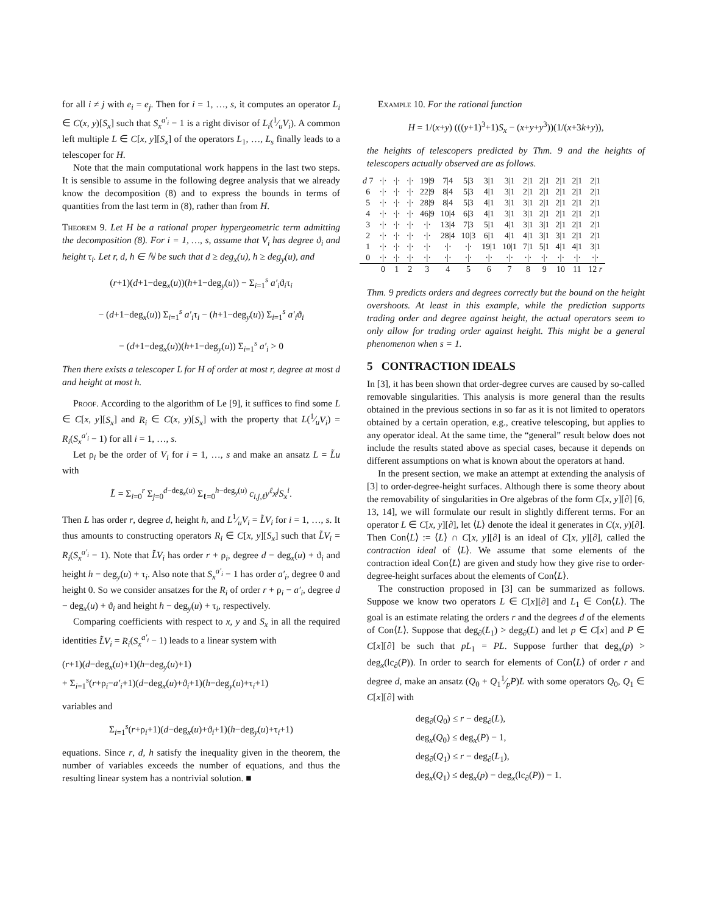for all i ≠ j with e<sub>i</sub> = e<sub>j</sub>. Then for i = 1, …, s, it computes an operator L<sub>i</sub> ∈ C(x, y)[S<sub>x</sub>] such that S<sub>x</sub><sup>a′<sub>i</sub></sup> − 1 is a right divisor of L<sub>i</sub>(1⁄uV<sub>i</sub>). A common left multiple L ∈ C[x, y][S<sub>x</sub>] of the operators L<sub>1</sub>, …, L<sub>s</sub> finally leads to a telescoper for H.
Note that the main computational work happens in the last two steps. It is sensible to assume in the following degree analysis that we already know the decomposition (8) and to express the bounds in terms of quantities from the last term in (8), rather than from H.
Theorem 9. Let H be a rational proper hypergeometric term admitting the decomposition (8). For i = 1, …, s, assume that V<sub>i</sub> has degree ϑ<sub>i</sub> and height τ<sub>i</sub>. Let r, d, h ∈ ℕ be such that d ≥ deg<sub>x</sub>(u), h ≥ deg<sub>y</sub>(u), and
(r+1)(d+1−deg<sub>x</sub>(u))(h+1−deg<sub>y</sub>(u)) − Σ<sub>i=1</sub><sup>s</sup> a′<sub>i</sub>ϑ<sub>i</sub>τ<sub>i</sub>
− (d+1−deg<sub>x</sub>(u)) Σ<sub>i=1</sub><sup>s</sup> a′<sub>i</sub>τ<sub>i</sub> − (h+1−deg<sub>y</sub>(u)) Σ<sub>i=1</sub><sup>s</sup> a′<sub>i</sub>ϑ<sub>i</sub>
− (d+1−deg<sub>x</sub>(u))(h+1−deg<sub>y</sub>(u)) Σ<sub>i=1</sub><sup>s</sup> a′<sub>i</sub> > 0
Then there exists a telescoper L for H of order at most r, degree at most d and height at most h.
Proof. According to the algorithm of Le [9], it suffices to find some L ∈ C[x, y][S<sub>x</sub>] and R<sub>i</sub> ∈ C(x, y)[S<sub>x</sub>] with the property that L(1⁄uV<sub>i</sub>) = R<sub>i</sub>(S<sub>x</sub><sup>a′<sub>i</sub></sup> − 1) for all i = 1, …, s.
Let ρ<sub>i</sub> be the order of V<sub>i</sub> for i = 1, …, s and make an ansatz L = L̃u with
L̃ = Σ<sub>i=0</sub><sup>r</sup> Σ<sub>j=0</sub><sup>d−deg<sub>x</sub>(u)</sup> Σ<sub>ℓ=0</sub><sup>h−deg<sub>y</sub>(u)</sup> c<sub>i,j,ℓ</sub>y<sup>ℓ</sup>x<sup>j</sup>S<sub>x</sub><sup>i</sup>.
Then L has order r, degree d, height h, and L1⁄uV<sub>i</sub> = L̃V<sub>i</sub> for i = 1, …, s. It thus amounts to constructing operators R<sub>i</sub> ∈ C[x, y][S<sub>x</sub>] such that L̃V<sub>i</sub> = R<sub>i</sub>(S<sub>x</sub><sup>a′<sub>i</sub></sup> − 1). Note that L̃V<sub>i</sub> has order r + ρ<sub>i</sub>, degree d − deg<sub>x</sub>(u) + ϑ<sub>i</sub> and height h − deg<sub>y</sub>(u) + τ<sub>i</sub>. Also note that S<sub>x</sub><sup>a′<sub>i</sub></sup> − 1 has order a′<sub>i</sub>, degree 0 and height 0. So we consider ansatzes for the R<sub>i</sub> of order r + ρ<sub>i</sub> − a′<sub>i</sub>, degree d − deg<sub>x</sub>(u) + ϑ<sub>i</sub> and height h − deg<sub>y</sub>(u) + τ<sub>i</sub>, respectively.
Comparing coefficients with respect to x, y and S<sub>x</sub> in all the required identities L̃V<sub>i</sub> = R<sub>i</sub>(S<sub>x</sub><sup>a′<sub>i</sub></sup> − 1) leads to a linear system with
(r+1)(d−deg<sub>x</sub>(u)+1)(h−deg<sub>y</sub>(u)+1)
+ Σ<sub>i=1</sub><sup>s</sup>(r+ρ<sub>i</sub>−a′<sub>i</sub>+1)(d−deg<sub>x</sub>(u)+ϑ<sub>i</sub>+1)(h−deg<sub>y</sub>(u)+τ<sub>i</sub>+1)
variables and
Σ<sub>i=1</sub><sup>s</sup>(r+ρ<sub>i</sub>+1)(d−deg<sub>x</sub>(u)+ϑ<sub>i</sub>+1)(h−deg<sub>y</sub>(u)+τ<sub>i</sub>+1)
equations. Since r, d, h satisfy the inequality given in the theorem, the number of variables exceeds the number of equations, and thus the resulting linear system has a nontrivial solution. ■
Example 10. For the rational function
H = 1/(x+y) (((y+1)<sup>3</sup>+1)S<sub>x</sub> − (x+y+y<sup>3</sup>))(1/(x+3k+y)),
the heights of telescopers predicted by Thm. 9 and the heights of telescopers actually observed are as follows.
| d 7 | ·/· | ·/· | ·/· | 19/9 | 7/4 | 5/3 | 3/1 | 3/1 | 2/1 | 2/1 | 2/1 | 2/1 | 2/1 |
| 6 | ·/· | ·/· | ·/· | 22/9 | 8/4 | 5/3 | 4/1 | 3/1 | 2/1 | 2/1 | 2/1 | 2/1 | 2/1 |
| 5 | ·/· | ·/· | ·/· | 28/9 | 8/4 | 5/3 | 4/1 | 3/1 | 3/1 | 2/1 | 2/1 | 2/1 | 2/1 |
| 4 | ·/· | ·/· | ·/· | 46/9 | 10/4 | 6/3 | 4/1 | 3/1 | 3/1 | 2/1 | 2/1 | 2/1 | 2/1 |
| 3 | ·/· | ·/· | ·/· | ·/· | 13/4 | 7/3 | 5/1 | 4/1 | 3/1 | 3/1 | 2/1 | 2/1 | 2/1 |
| 2 | ·/· | ·/· | ·/· | ·/· | 28/4 | 10/3 | 6/1 | 4/1 | 4/1 | 3/1 | 3/1 | 2/1 | 2/1 |
| 1 | ·/· | ·/· | ·/· | ·/· | ·/· | ·/· | 19/1 | 10/1 | 7/1 | 5/1 | 4/1 | 4/1 | 3/1 |
| 0 | ·/· | ·/· | ·/· | ·/· | ·/· | ·/· | ·/· | ·/· | ·/· | ·/· | ·/· | ·/· | ·/· |
| | 0 | 1 | 2 | 3 | 4 | 5 | 6 | 7 | 8 | 9 | 10 | 11 | 12 r |
Thm. 9 predicts orders and degrees correctly but the bound on the height overshoots. At least in this example, while the prediction supports trading order and degree against height, the actual operators seem to only allow for trading order against height. This might be a general phenomenon when s = 1.
5 CONTRACTION IDEALS
In [3], it has been shown that order-degree curves are caused by so-called removable singularities. This analysis is more general than the results obtained in the previous sections in so far as it is not limited to operators obtained by a certain operation, e.g., creative telescoping, but applies to any operator ideal. At the same time, the “general” result below does not include the results stated above as special cases, because it depends on different assumptions on what is known about the operators at hand.
In the present section, we make an attempt at extending the analysis of [3] to order-degree-height surfaces. Although there is some theory about the removability of singularities in Ore algebras of the form C[x, y][∂] [6, 13, 14], we will formulate our result in slightly different terms. For an operator L ∈ C[x, y][∂], let ⟨L⟩ denote the ideal it generates in C(x, y)[∂]. Then Con⟨L⟩ := ⟨L⟩ ∩ C[x, y][∂] is an ideal of C[x, y][∂], called the contraction ideal of ⟨L⟩. We assume that some elements of the contraction ideal Con⟨L⟩ are given and study how they give rise to order-degree-height surfaces about the elements of Con⟨L⟩.
The construction proposed in [3] can be summarized as follows. Suppose we know two operators L ∈ C[x][∂] and L<sub>1</sub> ∈ Con⟨L⟩. The goal is an estimate relating the orders r and the degrees d of the elements of Con⟨L⟩. Suppose that deg<sub>∂</sub>(L<sub>1</sub>) > deg<sub>∂</sub>(L) and let p ∈ C[x] and P ∈ C[x][∂] be such that pL<sub>1</sub> = PL. Suppose further that deg<sub>x</sub>(p) > deg<sub>x</sub>(lc<sub>∂</sub>(P)). In order to search for elements of Con⟨L⟩ of order r and degree d, make an ansatz (Q<sub>0</sub> + Q<sub>1</sub>1⁄pP)L with some operators Q<sub>0</sub>, Q<sub>1</sub> ∈ C[x][∂] with
deg<sub>∂</sub>(Q<sub>0</sub>) ≤ r − deg<sub>∂</sub>(L),
deg<sub>x</sub>(Q<sub>0</sub>) ≤ deg<sub>x</sub>(P) − 1,
deg<sub>∂</sub>(Q<sub>1</sub>) ≤ r − deg<sub>∂</sub>(L<sub>1</sub>),
deg<sub>x</sub>(Q<sub>1</sub>) ≤ deg<sub>x</sub>(p) − deg<sub>x</sub>(lc<sub>∂</sub>(P)) − 1.